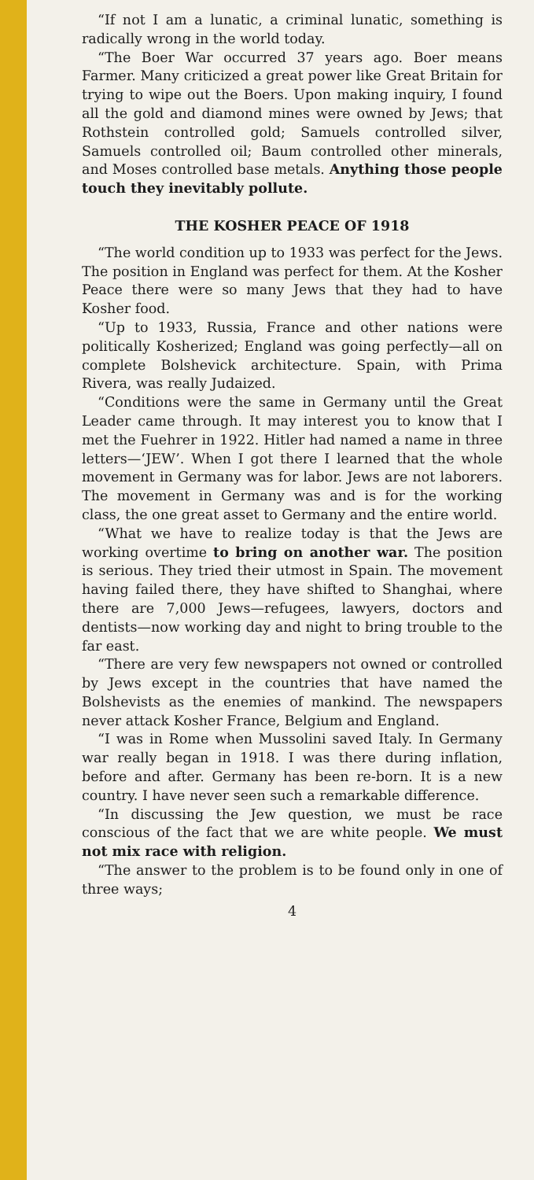“If not I am a lunatic, a criminal lunatic, something is radically wrong in the world today.
“The Boer War occurred 37 years ago. Boer means Farmer. Many criticized a great power like Great Britain for trying to wipe out the Boers. Upon making inquiry, I found all the gold and diamond mines were owned by Jews; that Rothstein controlled gold; Samuels controlled silver, Samuels controlled oil; Baum controlled other minerals, and Moses controlled base metals. Anything those people touch they inevitably pollute.
THE KOSHER PEACE OF 1918
“The world condition up to 1933 was perfect for the Jews. The position in England was perfect for them. At the Kosher Peace there were so many Jews that they had to have Kosher food.
“Up to 1933, Russia, France and other nations were politically Kosherized; England was going perfectly—all on complete Bolshevick architecture. Spain, with Prima Rivera, was really Judaized.
“Conditions were the same in Germany until the Great Leader came through. It may interest you to know that I met the Fuehrer in 1922. Hitler had named a name in three letters—‘JEW’. When I got there I learned that the whole movement in Germany was for labor. Jews are not laborers. The movement in Germany was and is for the working class, the one great asset to Germany and the entire world.
“What we have to realize today is that the Jews are working overtime to bring on another war. The position is serious. They tried their utmost in Spain. The movement having failed there, they have shifted to Shanghai, where there are 7,000 Jews—refugees, lawyers, doctors and dentists—now working day and night to bring trouble to the far east.
“There are very few newspapers not owned or controlled by Jews except in the countries that have named the Bolshevists as the enemies of mankind. The newspapers never attack Kosher France, Belgium and England.
“I was in Rome when Mussolini saved Italy. In Germany war really began in 1918. I was there during inflation, before and after. Germany has been re-born. It is a new country. I have never seen such a remarkable difference.
“In discussing the Jew question, we must be race conscious of the fact that we are white people. We must not mix race with religion.
“The answer to the problem is to be found only in one of three ways;
4